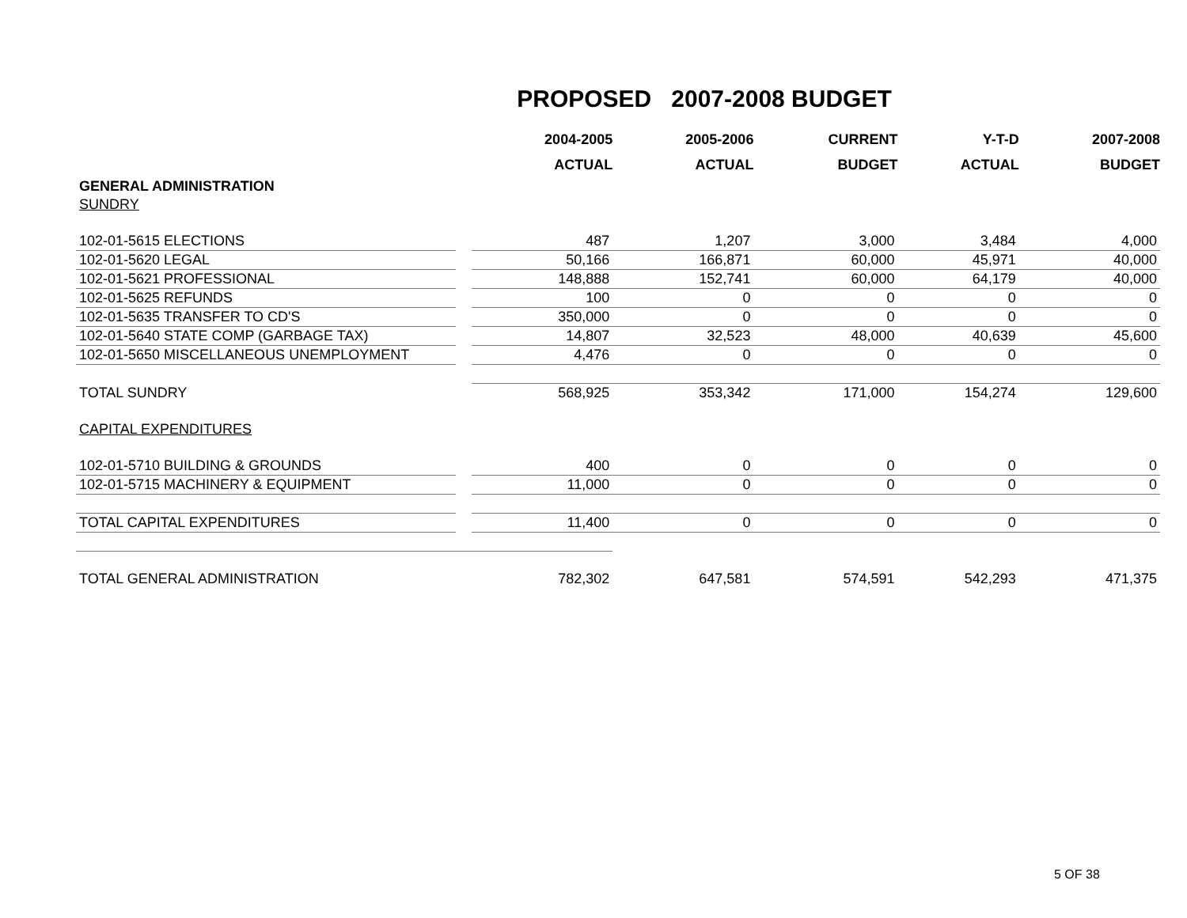PROPOSED 2007-2008 BUDGET
| | | 2004-2005 ACTUAL | 2005-2006 ACTUAL | CURRENT BUDGET | Y-T-D ACTUAL | 2007-2008 BUDGET |
| --- | --- | --- | --- | --- | --- | --- |
| GENERAL ADMINISTRATION | | | | | | |
| SUNDRY | | | | | | |
| 102-01-5615 ELECTIONS | | 487 | 1,207 | 3,000 | 3,484 | 4,000 |
| 102-01-5620 LEGAL | | 50,166 | 166,871 | 60,000 | 45,971 | 40,000 |
| 102-01-5621 PROFESSIONAL | | 148,888 | 152,741 | 60,000 | 64,179 | 40,000 |
| 102-01-5625 REFUNDS | | 100 | 0 | 0 | 0 | 0 |
| 102-01-5635 TRANSFER TO CD'S | | 350,000 | 0 | 0 | 0 | 0 |
| 102-01-5640 STATE COMP (GARBAGE TAX) | | 14,807 | 32,523 | 48,000 | 40,639 | 45,600 |
| 102-01-5650 MISCELLANEOUS UNEMPLOYMENT | | 4,476 | 0 | 0 | 0 | 0 |
| TOTAL SUNDRY | | 568,925 | 353,342 | 171,000 | 154,274 | 129,600 |
| CAPITAL EXPENDITURES | | | | | | |
| 102-01-5710 BUILDING & GROUNDS | | 400 | 0 | 0 | 0 | 0 |
| 102-01-5715 MACHINERY & EQUIPMENT | | 11,000 | 0 | 0 | 0 | 0 |
| TOTAL CAPITAL EXPENDITURES | | 11,400 | 0 | 0 | 0 | 0 |
| TOTAL GENERAL ADMINISTRATION | | 782,302 | 647,581 | 574,591 | 542,293 | 471,375 |
5 OF 38